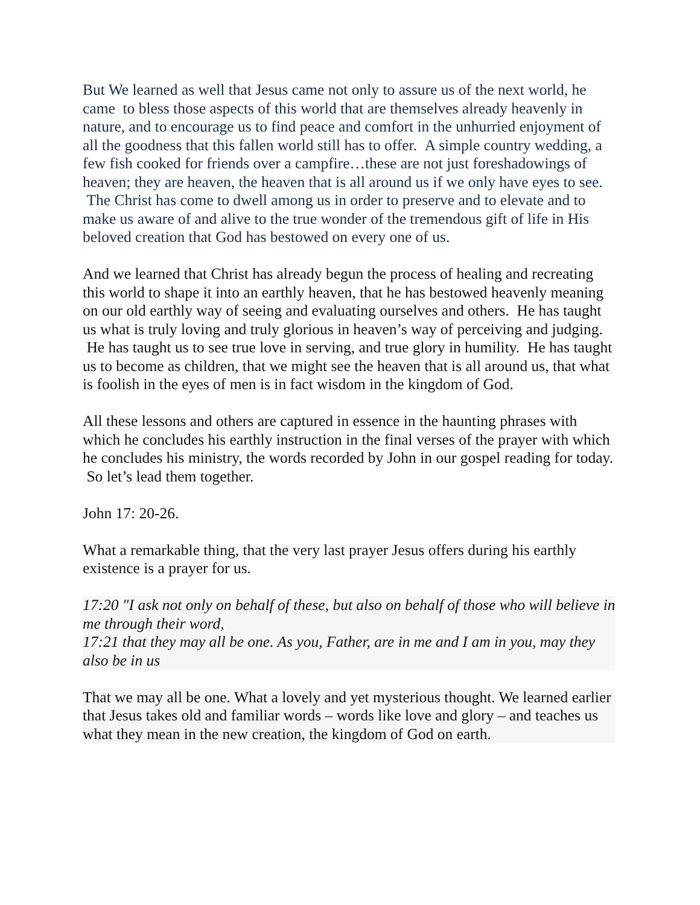But We learned as well that Jesus came not only to assure us of the next world, he came to bless those aspects of this world that are themselves already heavenly in nature, and to encourage us to find peace and comfort in the unhurried enjoyment of all the goodness that this fallen world still has to offer. A simple country wedding, a few fish cooked for friends over a campfire…these are not just foreshadowings of heaven; they are heaven, the heaven that is all around us if we only have eyes to see. The Christ has come to dwell among us in order to preserve and to elevate and to make us aware of and alive to the true wonder of the tremendous gift of life in His beloved creation that God has bestowed on every one of us.
And we learned that Christ has already begun the process of healing and recreating this world to shape it into an earthly heaven, that he has bestowed heavenly meaning on our old earthly way of seeing and evaluating ourselves and others. He has taught us what is truly loving and truly glorious in heaven’s way of perceiving and judging. He has taught us to see true love in serving, and true glory in humility. He has taught us to become as children, that we might see the heaven that is all around us, that what is foolish in the eyes of men is in fact wisdom in the kingdom of God.
All these lessons and others are captured in essence in the haunting phrases with which he concludes his earthly instruction in the final verses of the prayer with which he concludes his ministry, the words recorded by John in our gospel reading for today. So let’s lead them together.
John 17: 20-26.
What a remarkable thing, that the very last prayer Jesus offers during his earthly existence is a prayer for us.
17:20 "I ask not only on behalf of these, but also on behalf of those who will believe in me through their word,
17:21 that they may all be one. As you, Father, are in me and I am in you, may they also be in us
That we may all be one. What a lovely and yet mysterious thought. We learned earlier that Jesus takes old and familiar words – words like love and glory – and teaches us what they mean in the new creation, the kingdom of God on earth.